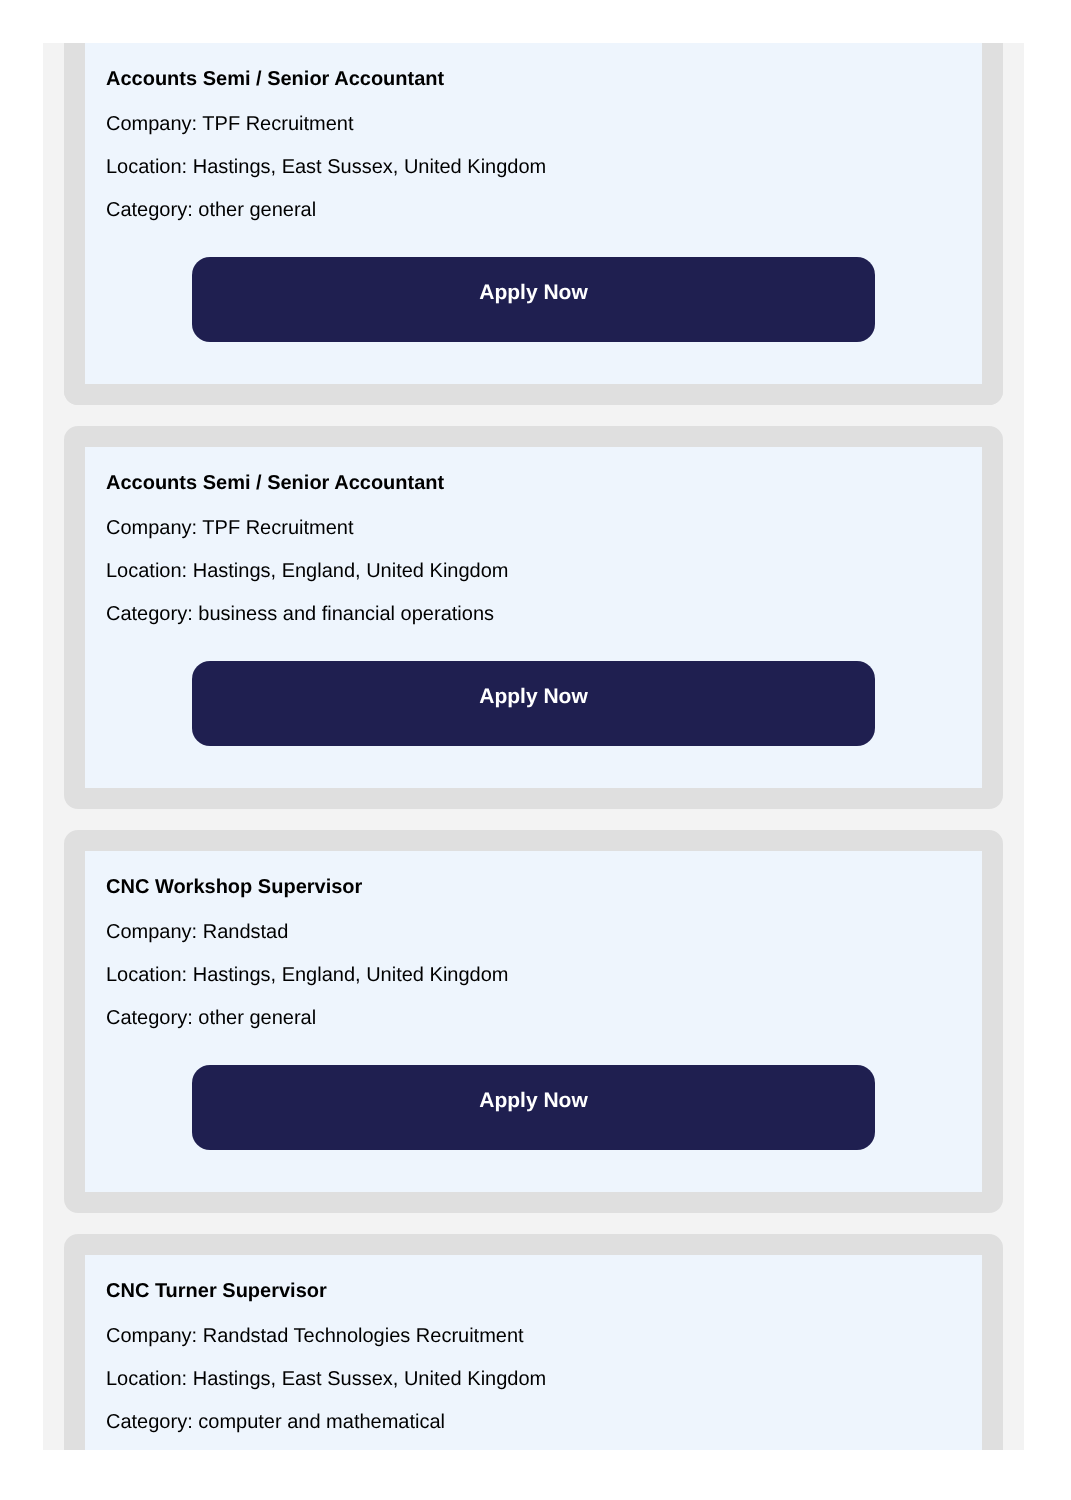Accounts Semi / Senior Accountant
Company: TPF Recruitment
Location: Hastings, East Sussex, United Kingdom
Category: other general
Apply Now
Accounts Semi / Senior Accountant
Company: TPF Recruitment
Location: Hastings, England, United Kingdom
Category: business and financial operations
Apply Now
CNC Workshop Supervisor
Company: Randstad
Location: Hastings, England, United Kingdom
Category: other general
Apply Now
CNC Turner Supervisor
Company: Randstad Technologies Recruitment
Location: Hastings, East Sussex, United Kingdom
Category: computer and mathematical